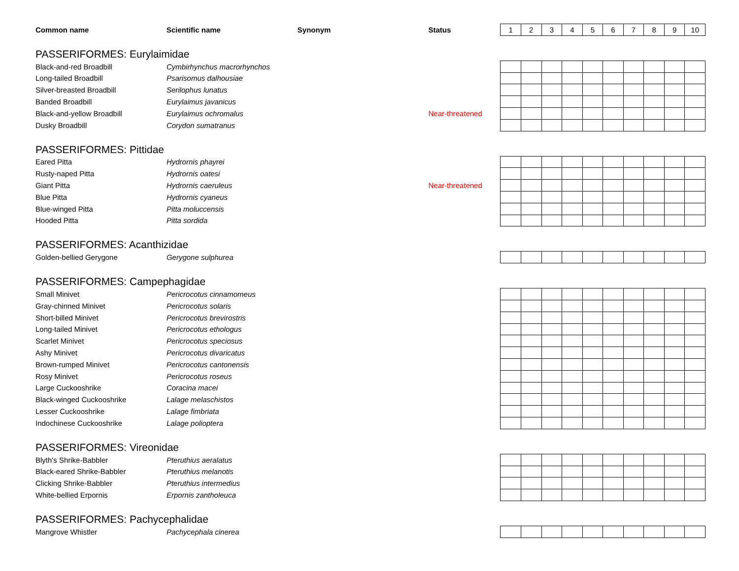| Common name | Scientific name | Synonym | Status | 1 | 2 | 3 | 4 | 5 | 6 | 7 | 8 | 9 | 10 |
| PASSERIFORMES: Eurylaimidae | | | | | | | | | | | | | |
| Black-and-red Broadbill | Cymbirhynchus macrorhynchos | | | | | | | | | | | | |
| Long-tailed Broadbill | Psarisomus dalhousiae | | | | | | | | | | | | |
| Silver-breasted Broadbill | Serilophus lunatus | | | | | | | | | | | | |
| Banded Broadbill | Eurylaimus javanicus | | | | | | | | | | | | |
| Black-and-yellow Broadbill | Eurylaimus ochromalus | | Near-threatened | | | | | | | | | | |
| Dusky Broadbill | Corydon sumatranus | | | | | | | | | | | | |
| PASSERIFORMES: Pittidae | | | | | | | | | | | | | |
| Eared Pitta | Hydrornis phayrei | | | | | | | | | | | | |
| Rusty-naped Pitta | Hydrornis oatesi | | | | | | | | | | | | |
| Giant Pitta | Hydrornis caeruleus | | Near-threatened | | | | | | | | | | |
| Blue Pitta | Hydrornis cyaneus | | | | | | | | | | | | |
| Blue-winged Pitta | Pitta moluccensis | | | | | | | | | | | | |
| Hooded Pitta | Pitta sordida | | | | | | | | | | | | |
| PASSERIFORMES: Acanthizidae | | | | | | | | | | | | | |
| Golden-bellied Gerygone | Gerygone sulphurea | | | | | | | | | | | | |
| PASSERIFORMES: Campephagidae | | | | | | | | | | | | | |
| Small Minivet | Pericrocotus cinnamomeus | | | | | | | | | | | | |
| Gray-chinned Minivet | Pericrocotus solaris | | | | | | | | | | | | |
| Short-billed Minivet | Pericrocotus brevirostris | | | | | | | | | | | | |
| Long-tailed Minivet | Pericrocotus ethologus | | | | | | | | | | | | |
| Scarlet Minivet | Pericrocotus speciosus | | | | | | | | | | | | |
| Ashy Minivet | Pericrocotus divaricatus | | | | | | | | | | | | |
| Brown-rumped Minivet | Pericrocotus cantonensis | | | | | | | | | | | | |
| Rosy Minivet | Pericrocotus roseus | | | | | | | | | | | | |
| Large Cuckooshrike | Coracina macei | | | | | | | | | | | | |
| Black-winged Cuckooshrike | Lalage melaschistos | | | | | | | | | | | | |
| Lesser Cuckooshrike | Lalage fimbriata | | | | | | | | | | | | |
| Indochinese Cuckooshrike | Lalage polioptera | | | | | | | | | | | | |
| PASSERIFORMES: Vireonidae | | | | | | | | | | | | | |
| Blyth's Shrike-Babbler | Pteruthius aeralatus | | | | | | | | | | | | |
| Black-eared Shrike-Babbler | Pteruthius melanotis | | | | | | | | | | | | |
| Clicking Shrike-Babbler | Pteruthius intermedius | | | | | | | | | | | | |
| White-bellied Erpornis | Erpornis zantholeuca | | | | | | | | | | | | |
| PASSERIFORMES: Pachycephalidae | | | | | | | | | | | | | |
| Mangrove Whistler | Pachycephala cinerea | | | | | | | | | | | | |